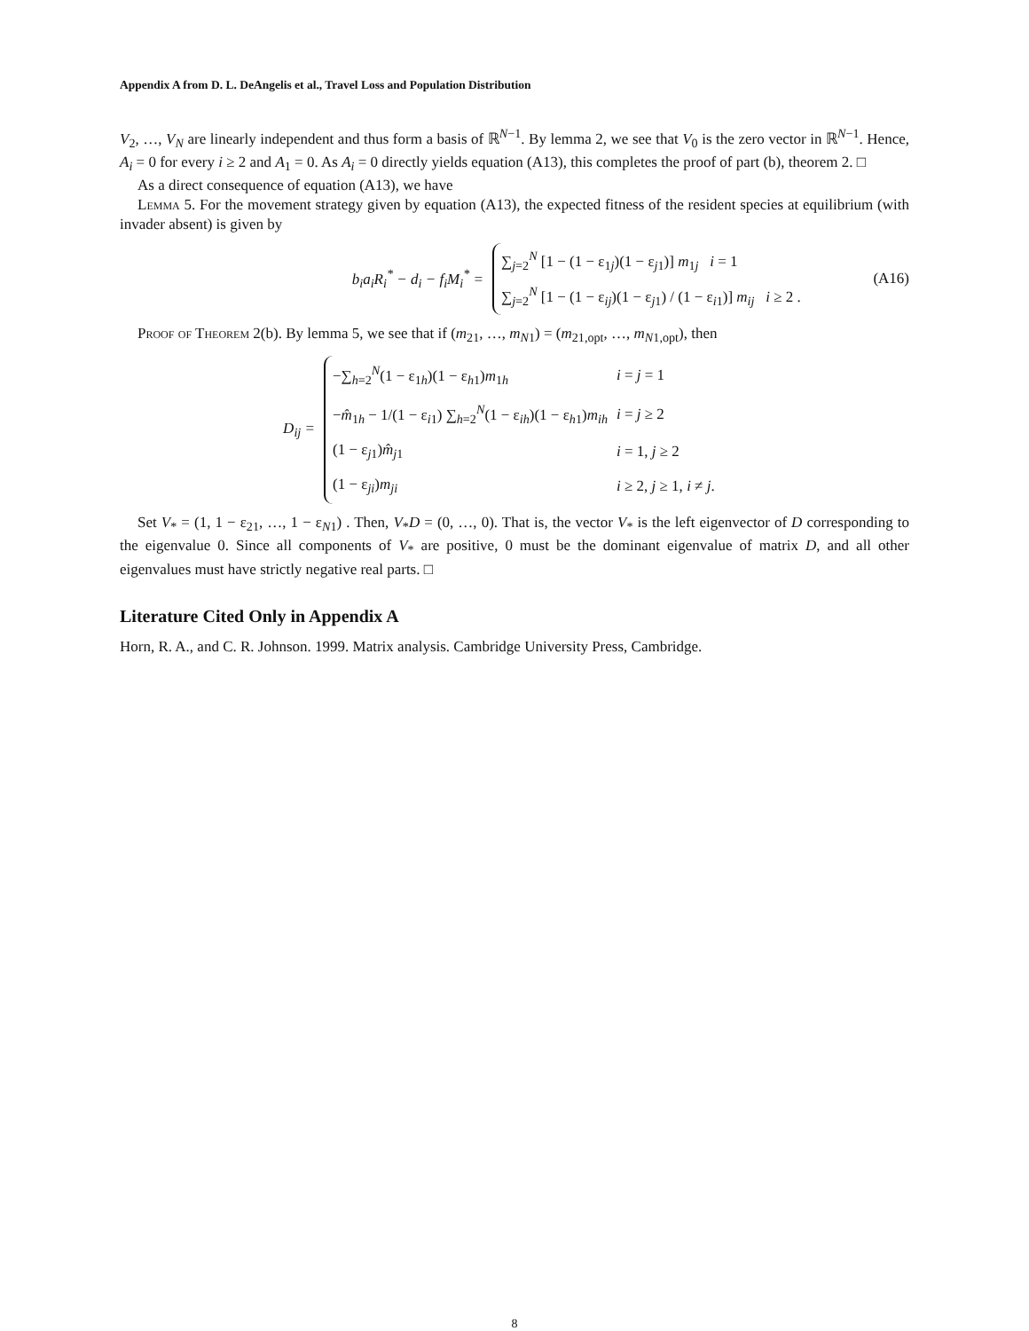Appendix A from D. L. DeAngelis et al., Travel Loss and Population Distribution
V<sub>2</sub>, …, V<sub>N</sub> are linearly independent and thus form a basis of ℝ<sup>N−1</sup>. By lemma 2, we see that V<sub>0</sub> is the zero vector in ℝ<sup>N−1</sup>. Hence, A<sub>i</sub> = 0 for every i ≥ 2 and A<sub>1</sub> = 0. As A<sub>i</sub> = 0 directly yields equation (A13), this completes the proof of part (b), theorem 2. □
As a direct consequence of equation (A13), we have
Lemma 5. For the movement strategy given by equation (A13), the expected fitness of the resident species at equilibrium (with invader absent) is given by
b<sub>i</sub>a<sub>i</sub>R<sub>i</sub><sup>*</sup> − d<sub>i</sub> − f<sub>i</sub>M<sub>i</sub><sup>*</sup> =
∑<sub>j=2</sub><sup>N</sup> [1 − (1 − ε<sub>1j</sub>)(1 − ε<sub>j1</sub>)] m<sub>1j</sub> i = 1
∑<sub>j=2</sub><sup>N</sup> [1 − (1 − ε<sub>ij</sub>)(1 − ε<sub>j1</sub>) / (1 − ε<sub>i1</sub>)] m<sub>ij</sub> i ≥ 2 .
(A16)
Proof of Theorem 2(b). By lemma 5, we see that if (m<sub>21</sub>, …, m<sub>N1</sub>) = (m<sub>21,opt</sub>, …, m<sub>N1,opt</sub>), then
D<sub>ij</sub> =
| −∑<sub>h=2</sub><sup>N</sup>(1 − ε<sub>1h</sub>)(1 − ε<sub>h1</sub>) m<sub>1h</sub> | i = j = 1 |
| − m̂<sub>1h</sub> − 1/(1 − ε<sub>i1</sub>) ∑<sub>h=2</sub><sup>N</sup>(1 − ε<sub>ih</sub>)(1 − ε<sub>h1</sub>) m<sub>ih</sub> | i = j ≥ 2 |
| (1 − ε<sub>j1</sub>) m̂<sub>j1</sub> | i = 1, j ≥ 2 |
| (1 − ε<sub>ji</sub>) m<sub>ji</sub> | i ≥ 2, j ≥ 1, i ≠ j . |
Set V<sub>*</sub> = (1, 1 − ε<sub>21</sub>, …, 1 − ε<sub>N1</sub>) . Then, V<sub>*</sub>D = (0, …, 0). That is, the vector V<sub>*</sub> is the left eigenvector of D corresponding to the eigenvalue 0. Since all components of V<sub>*</sub> are positive, 0 must be the dominant eigenvalue of matrix D, and all other eigenvalues must have strictly negative real parts. □
Literature Cited Only in Appendix A
Horn, R. A., and C. R. Johnson. 1999. Matrix analysis. Cambridge University Press, Cambridge.
8